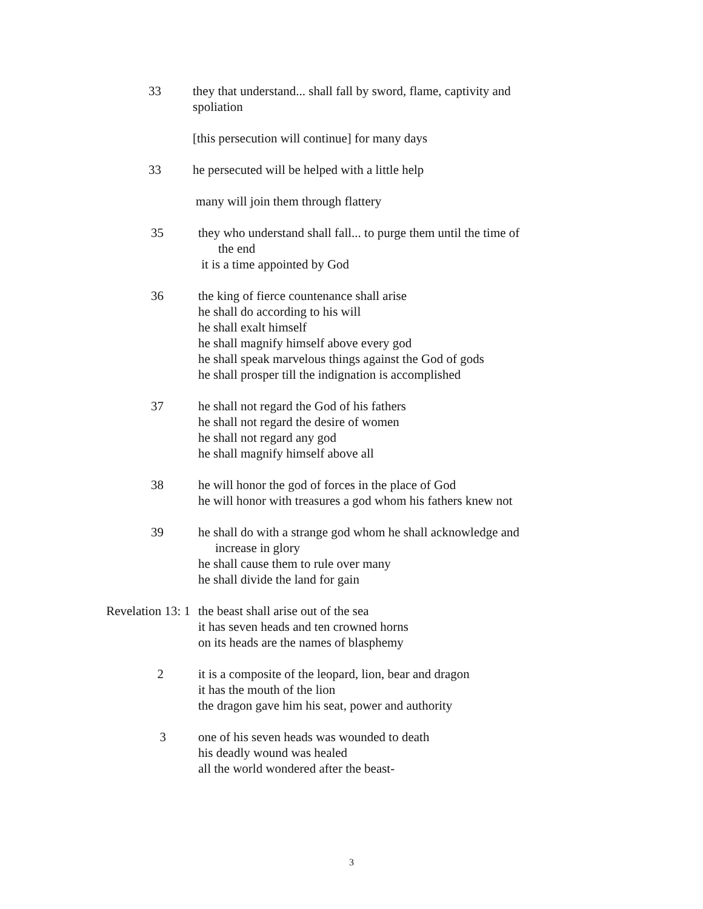33 they that understand... shall fall by sword, flame, captivity and
spoliation
[this persecution will continue] for many days
33 he persecuted will be helped with a little help
many will join them through flattery
35 they who understand shall fall... to purge them until the time of
the end
it is a time appointed by God
36 the king of fierce countenance shall arise
he shall do according to his will
he shall exalt himself
he shall magnify himself above every god
he shall speak marvelous things against the God of gods
he shall prosper till the indignation is accomplished
37 he shall not regard the God of his fathers
he shall not regard the desire of women
he shall not regard any god
he shall magnify himself above all
38 he will honor the god of forces in the place of God
he will honor with treasures a god whom his fathers knew not
39 he shall do with a strange god whom he shall acknowledge and
increase in glory
he shall cause them to rule over many
he shall divide the land for gain
Revelation 13: 1 the beast shall arise out of the sea
it has seven heads and ten crowned horns
on its heads are the names of blasphemy
2 it is a composite of the leopard, lion, bear and dragon
it has the mouth of the lion
the dragon gave him his seat, power and authority
3 one of his seven heads was wounded to death
his deadly wound was healed
all the world wondered after the beast-
3